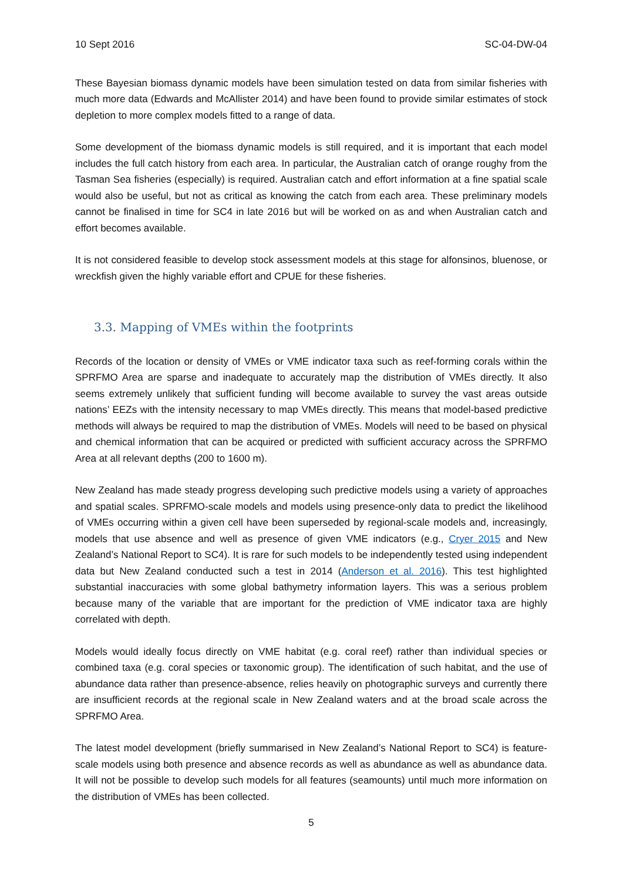10 Sept 2016 SC-04-DW-04
These Bayesian biomass dynamic models have been simulation tested on data from similar fisheries with much more data (Edwards and McAllister 2014) and have been found to provide similar estimates of stock depletion to more complex models fitted to a range of data.
Some development of the biomass dynamic models is still required, and it is important that each model includes the full catch history from each area. In particular, the Australian catch of orange roughy from the Tasman Sea fisheries (especially) is required. Australian catch and effort information at a fine spatial scale would also be useful, but not as critical as knowing the catch from each area. These preliminary models cannot be finalised in time for SC4 in late 2016 but will be worked on as and when Australian catch and effort becomes available.
It is not considered feasible to develop stock assessment models at this stage for alfonsinos, bluenose, or wreckfish given the highly variable effort and CPUE for these fisheries.
3.3. Mapping of VMEs within the footprints
Records of the location or density of VMEs or VME indicator taxa such as reef-forming corals within the SPRFMO Area are sparse and inadequate to accurately map the distribution of VMEs directly. It also seems extremely unlikely that sufficient funding will become available to survey the vast areas outside nations’ EEZs with the intensity necessary to map VMEs directly. This means that model-based predictive methods will always be required to map the distribution of VMEs. Models will need to be based on physical and chemical information that can be acquired or predicted with sufficient accuracy across the SPRFMO Area at all relevant depths (200 to 1600 m).
New Zealand has made steady progress developing such predictive models using a variety of approaches and spatial scales. SPRFMO-scale models and models using presence-only data to predict the likelihood of VMEs occurring within a given cell have been superseded by regional-scale models and, increasingly, models that use absence and well as presence of given VME indicators (e.g., Cryer 2015 and New Zealand’s National Report to SC4). It is rare for such models to be independently tested using independent data but New Zealand conducted such a test in 2014 (Anderson et al. 2016). This test highlighted substantial inaccuracies with some global bathymetry information layers. This was a serious problem because many of the variable that are important for the prediction of VME indicator taxa are highly correlated with depth.
Models would ideally focus directly on VME habitat (e.g. coral reef) rather than individual species or combined taxa (e.g. coral species or taxonomic group). The identification of such habitat, and the use of abundance data rather than presence-absence, relies heavily on photographic surveys and currently there are insufficient records at the regional scale in New Zealand waters and at the broad scale across the SPRFMO Area.
The latest model development (briefly summarised in New Zealand’s National Report to SC4) is feature-scale models using both presence and absence records as well as abundance as well as abundance data. It will not be possible to develop such models for all features (seamounts) until much more information on the distribution of VMEs has been collected.
5